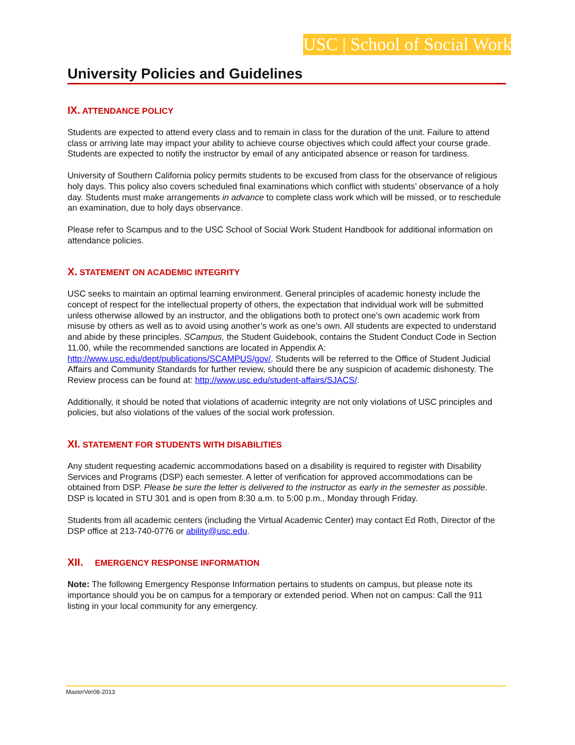USC | School of Social Work
University Policies and Guidelines
IX. ATTENDANCE POLICY
Students are expected to attend every class and to remain in class for the duration of the unit. Failure to attend class or arriving late may impact your ability to achieve course objectives which could affect your course grade. Students are expected to notify the instructor by email of any anticipated absence or reason for tardiness.
University of Southern California policy permits students to be excused from class for the observance of religious holy days. This policy also covers scheduled final examinations which conflict with students’ observance of a holy day. Students must make arrangements in advance to complete class work which will be missed, or to reschedule an examination, due to holy days observance.
Please refer to Scampus and to the USC School of Social Work Student Handbook for additional information on attendance policies.
X. STATEMENT ON ACADEMIC INTEGRITY
USC seeks to maintain an optimal learning environment. General principles of academic honesty include the concept of respect for the intellectual property of others, the expectation that individual work will be submitted unless otherwise allowed by an instructor, and the obligations both to protect one’s own academic work from misuse by others as well as to avoid using another’s work as one’s own. All students are expected to understand and abide by these principles. SCampus, the Student Guidebook, contains the Student Conduct Code in Section 11.00, while the recommended sanctions are located in Appendix A: http://www.usc.edu/dept/publications/SCAMPUS/gov/. Students will be referred to the Office of Student Judicial Affairs and Community Standards for further review, should there be any suspicion of academic dishonesty. The Review process can be found at: http://www.usc.edu/student-affairs/SJACS/.
Additionally, it should be noted that violations of academic integrity are not only violations of USC principles and policies, but also violations of the values of the social work profession.
XI. STATEMENT FOR STUDENTS WITH DISABILITIES
Any student requesting academic accommodations based on a disability is required to register with Disability Services and Programs (DSP) each semester. A letter of verification for approved accommodations can be obtained from DSP. Please be sure the letter is delivered to the instructor as early in the semester as possible. DSP is located in STU 301 and is open from 8:30 a.m. to 5:00 p.m., Monday through Friday.
Students from all academic centers (including the Virtual Academic Center) may contact Ed Roth, Director of the DSP office at 213-740-0776 or ability@usc.edu.
XII. EMERGENCY RESPONSE INFORMATION
Note: The following Emergency Response Information pertains to students on campus, but please note its importance should you be on campus for a temporary or extended period. When not on campus: Call the 911 listing in your local community for any emergency.
MasterVer08-2013